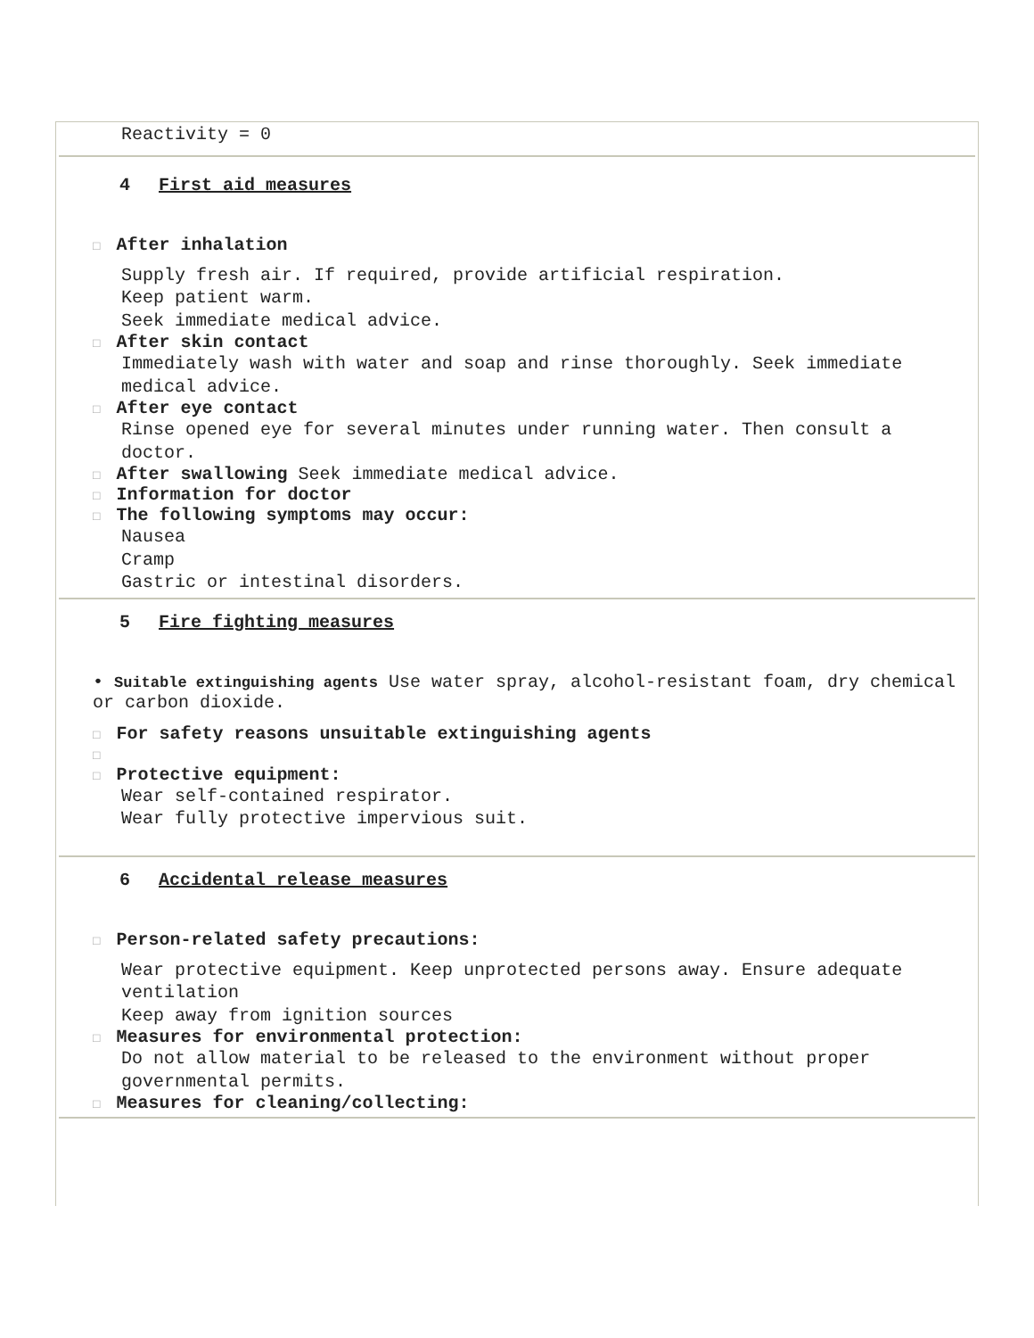Reactivity = 0
4 First aid measures
□ After inhalation
Supply fresh air. If required, provide artificial respiration.
Keep patient warm.
Seek immediate medical advice.
□ After skin contact
Immediately wash with water and soap and rinse thoroughly. Seek immediate medical advice.
□ After eye contact
Rinse opened eye for several minutes under running water. Then consult a doctor.
□ After swallowing Seek immediate medical advice.
□ Information for doctor
□ The following symptoms may occur:
Nausea
Cramp
Gastric or intestinal disorders.
5 Fire fighting measures
• Suitable extinguishing agents Use water spray, alcohol-resistant foam, dry chemical or carbon dioxide.
□ For safety reasons unsuitable extinguishing agents
□
□ Protective equipment:
Wear self-contained respirator.
Wear fully protective impervious suit.
6 Accidental release measures
□ Person-related safety precautions:
Wear protective equipment. Keep unprotected persons away. Ensure adequate ventilation
Keep away from ignition sources
□ Measures for environmental protection:
Do not allow material to be released to the environment without proper governmental permits.
□ Measures for cleaning/collecting: